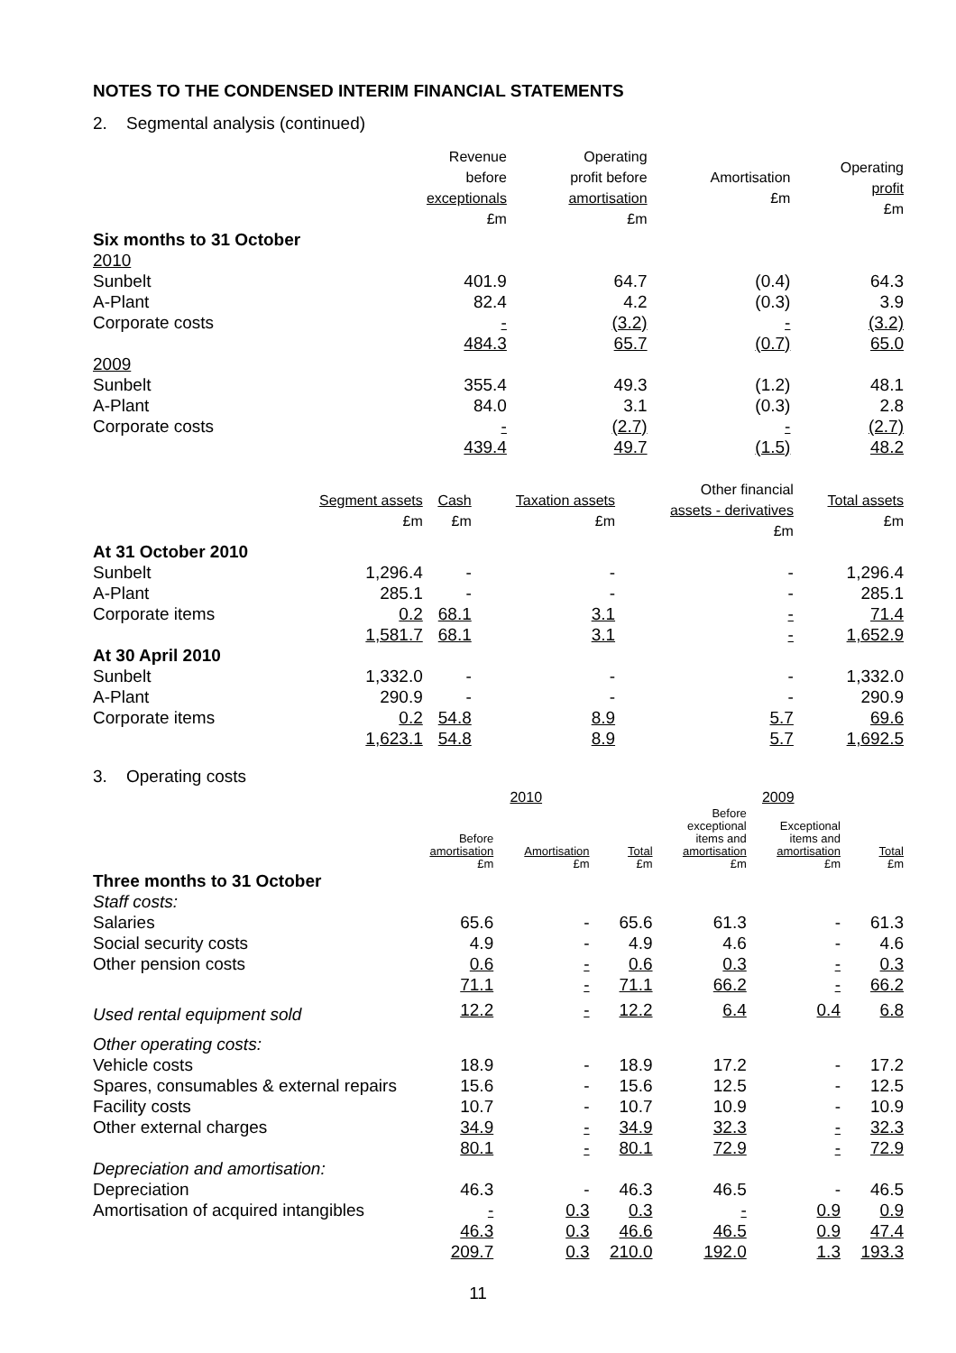NOTES TO THE CONDENSED INTERIM FINANCIAL STATEMENTS
2. Segmental analysis (continued)
| | Revenue before exceptionals £m | Operating profit before amortisation £m | Amortisation £m | Operating profit £m |
| --- | --- | --- | --- | --- |
| Six months to 31 October | | | | |
| 2010 | | | | |
| Sunbelt | 401.9 | 64.7 | (0.4) | 64.3 |
| A-Plant | 82.4 | 4.2 | (0.3) | 3.9 |
| Corporate costs | - | (3.2) | - | (3.2) |
| | 484.3 | 65.7 | (0.7) | 65.0 |
| 2009 | | | | |
| Sunbelt | 355.4 | 49.3 | (1.2) | 48.1 |
| A-Plant | 84.0 | 3.1 | (0.3) | 2.8 |
| Corporate costs | - | (2.7) | - | (2.7) |
| | 439.4 | 49.7 | (1.5) | 48.2 |
| | Segment assets £m | Cash £m | Taxation assets £m | Other financial assets - derivatives £m | Total assets £m |
| --- | --- | --- | --- | --- | --- |
| At 31 October 2010 | | | | | |
| Sunbelt | 1,296.4 | - | - | - | 1,296.4 |
| A-Plant | 285.1 | - | - | - | 285.1 |
| Corporate items | 0.2 | 68.1 | 3.1 | - | 71.4 |
| | 1,581.7 | 68.1 | 3.1 | - | 1,652.9 |
| At 30 April 2010 | | | | | |
| Sunbelt | 1,332.0 | - | - | - | 1,332.0 |
| A-Plant | 290.9 | - | - | - | 290.9 |
| Corporate items | 0.2 | 54.8 | 8.9 | 5.7 | 69.6 |
| | 1,623.1 | 54.8 | 8.9 | 5.7 | 1,692.5 |
3. Operating costs
| | 2010 | | | 2009 | | |
| --- | --- | --- | --- | --- | --- | --- |
| | Before amortisation £m | Amortisation £m | Total £m | Before exceptional items and amortisation £m | Exceptional items and amortisation £m | Total £m |
| Three months to 31 October | | | | | | |
| Staff costs: | | | | | | |
| Salaries | 65.6 | - | 65.6 | 61.3 | - | 61.3 |
| Social security costs | 4.9 | - | 4.9 | 4.6 | - | 4.6 |
| Other pension costs | 0.6 | - | 0.6 | 0.3 | - | 0.3 |
| | 71.1 | - | 71.1 | 66.2 | - | 66.2 |
| Used rental equipment sold | 12.2 | - | 12.2 | 6.4 | 0.4 | 6.8 |
| Other operating costs: | | | | | | |
| Vehicle costs | 18.9 | - | 18.9 | 17.2 | - | 17.2 |
| Spares, consumables & external repairs | 15.6 | - | 15.6 | 12.5 | - | 12.5 |
| Facility costs | 10.7 | - | 10.7 | 10.9 | - | 10.9 |
| Other external charges | 34.9 | - | 34.9 | 32.3 | - | 32.3 |
| | 80.1 | - | 80.1 | 72.9 | - | 72.9 |
| Depreciation and amortisation: | | | | | | |
| Depreciation | 46.3 | - | 46.3 | 46.5 | - | 46.5 |
| Amortisation of acquired intangibles | - | 0.3 | 0.3 | - | 0.9 | 0.9 |
| | 46.3 | 0.3 | 46.6 | 46.5 | 0.9 | 47.4 |
| | 209.7 | 0.3 | 210.0 | 192.0 | 1.3 | 193.3 |
11